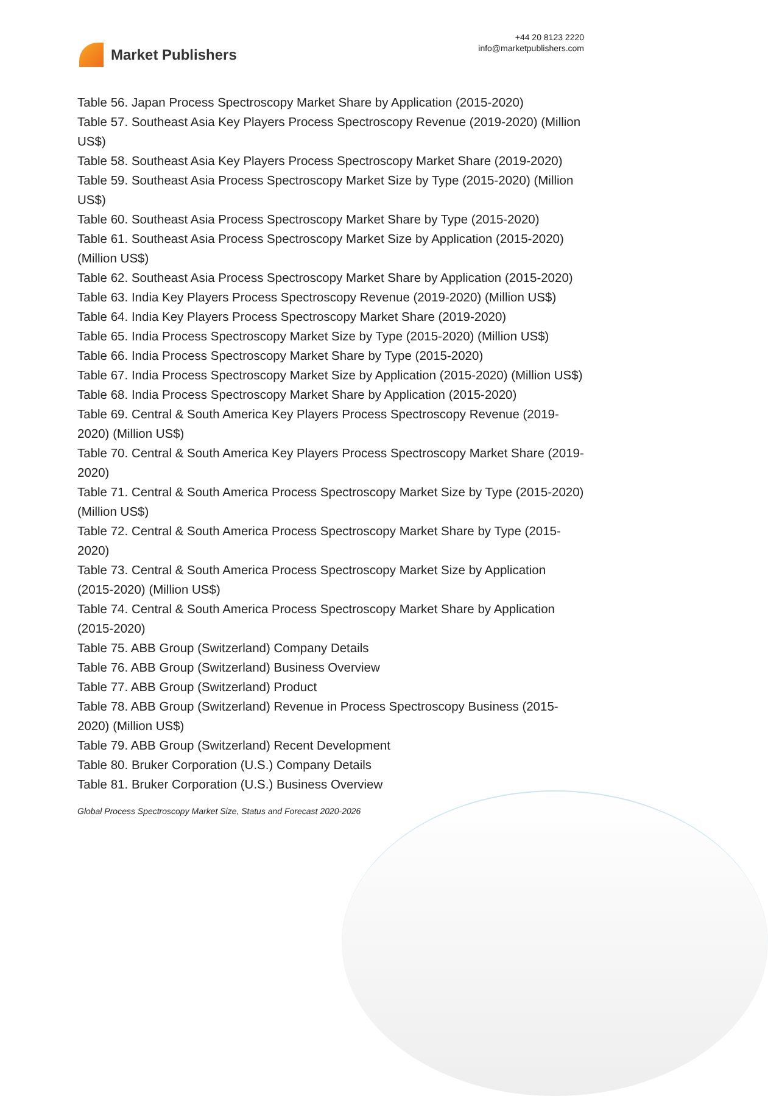Market Publishers
+44 20 8123 2220
info@marketpublishers.com
Table 56. Japan Process Spectroscopy Market Share by Application (2015-2020)
Table 57. Southeast Asia Key Players Process Spectroscopy Revenue (2019-2020) (Million US$)
Table 58. Southeast Asia Key Players Process Spectroscopy Market Share (2019-2020)
Table 59. Southeast Asia Process Spectroscopy Market Size by Type (2015-2020) (Million US$)
Table 60. Southeast Asia Process Spectroscopy Market Share by Type (2015-2020)
Table 61. Southeast Asia Process Spectroscopy Market Size by Application (2015-2020) (Million US$)
Table 62. Southeast Asia Process Spectroscopy Market Share by Application (2015-2020)
Table 63. India Key Players Process Spectroscopy Revenue (2019-2020) (Million US$)
Table 64. India Key Players Process Spectroscopy Market Share (2019-2020)
Table 65. India Process Spectroscopy Market Size by Type (2015-2020) (Million US$)
Table 66. India Process Spectroscopy Market Share by Type (2015-2020)
Table 67. India Process Spectroscopy Market Size by Application (2015-2020) (Million US$)
Table 68. India Process Spectroscopy Market Share by Application (2015-2020)
Table 69. Central & South America Key Players Process Spectroscopy Revenue (2019-2020) (Million US$)
Table 70. Central & South America Key Players Process Spectroscopy Market Share (2019-2020)
Table 71. Central & South America Process Spectroscopy Market Size by Type (2015-2020) (Million US$)
Table 72. Central & South America Process Spectroscopy Market Share by Type (2015-2020)
Table 73. Central & South America Process Spectroscopy Market Size by Application (2015-2020) (Million US$)
Table 74. Central & South America Process Spectroscopy Market Share by Application (2015-2020)
Table 75. ABB Group (Switzerland) Company Details
Table 76. ABB Group (Switzerland) Business Overview
Table 77. ABB Group (Switzerland) Product
Table 78. ABB Group (Switzerland) Revenue in Process Spectroscopy Business (2015-2020) (Million US$)
Table 79. ABB Group (Switzerland) Recent Development
Table 80. Bruker Corporation (U.S.) Company Details
Table 81. Bruker Corporation (U.S.) Business Overview
Global Process Spectroscopy Market Size, Status and Forecast 2020-2026